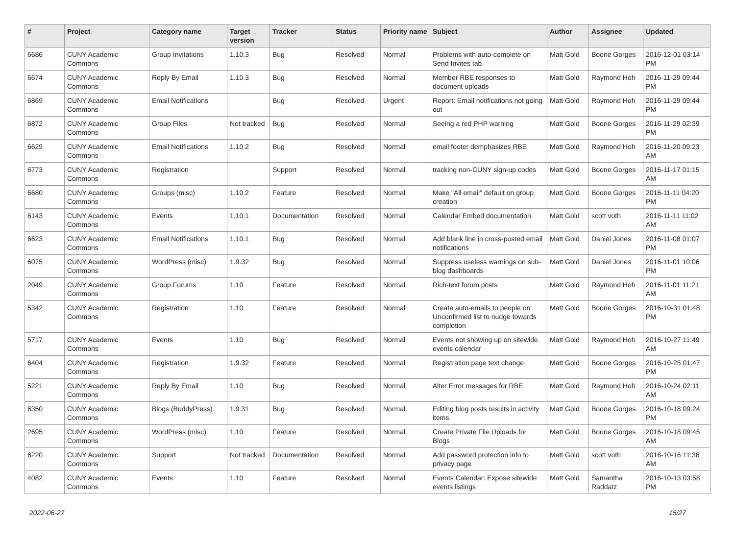| # | Project | Category name | Target version | Tracker | Status | Priority name | Subject | Author | Assignee | Updated |
| --- | --- | --- | --- | --- | --- | --- | --- | --- | --- | --- |
| 6686 | CUNY Academic Commons | Group Invitations | 1.10.3 | Bug | Resolved | Normal | Problems with auto-complete on Send Invites tab | Matt Gold | Boone Gorges | 2016-12-01 03:14 PM |
| 6674 | CUNY Academic Commons | Reply By Email | 1.10.3 | Bug | Resolved | Normal | Member RBE responses to document uploads | Matt Gold | Raymond Hoh | 2016-11-29 09:44 PM |
| 6869 | CUNY Academic Commons | Email Notifications | | Bug | Resolved | Urgent | Report: Email notifications not going out | Matt Gold | Raymond Hoh | 2016-11-29 09:44 PM |
| 6872 | CUNY Academic Commons | Group Files | Not tracked | Bug | Resolved | Normal | Seeing a red PHP warning | Matt Gold | Boone Gorges | 2016-11-29 02:39 PM |
| 6629 | CUNY Academic Commons | Email Notifications | 1.10.2 | Bug | Resolved | Normal | email footer demphasizes RBE | Matt Gold | Raymond Hoh | 2016-11-20 09:23 AM |
| 6773 | CUNY Academic Commons | Registration | | Support | Resolved | Normal | tracking non-CUNY sign-up codes | Matt Gold | Boone Gorges | 2016-11-17 01:15 AM |
| 6680 | CUNY Academic Commons | Groups (misc) | 1.10.2 | Feature | Resolved | Normal | Make "All email" default on group creation | Matt Gold | Boone Gorges | 2016-11-11 04:20 PM |
| 6143 | CUNY Academic Commons | Events | 1.10.1 | Documentation | Resolved | Normal | Calendar Embed documentation | Matt Gold | scott voth | 2016-11-11 11:02 AM |
| 6623 | CUNY Academic Commons | Email Notifications | 1.10.1 | Bug | Resolved | Normal | Add blank line in cross-posted email notifications | Matt Gold | Daniel Jones | 2016-11-08 01:07 PM |
| 6075 | CUNY Academic Commons | WordPress (misc) | 1.9.32 | Bug | Resolved | Normal | Suppress useless warnings on sub-blog dashboards | Matt Gold | Daniel Jones | 2016-11-01 10:06 PM |
| 2049 | CUNY Academic Commons | Group Forums | 1.10 | Feature | Resolved | Normal | Rich-text forum posts | Matt Gold | Raymond Hoh | 2016-11-01 11:21 AM |
| 5342 | CUNY Academic Commons | Registration | 1.10 | Feature | Resolved | Normal | Create auto-emails to people on Unconfirmed list to nudge towards completion | Matt Gold | Boone Gorges | 2016-10-31 01:48 PM |
| 5717 | CUNY Academic Commons | Events | 1.10 | Bug | Resolved | Normal | Events not showing up on sitewide events calendar | Matt Gold | Raymond Hoh | 2016-10-27 11:49 AM |
| 6404 | CUNY Academic Commons | Registration | 1.9.32 | Feature | Resolved | Normal | Registration page text change | Matt Gold | Boone Gorges | 2016-10-25 01:47 PM |
| 5221 | CUNY Academic Commons | Reply By Email | 1.10 | Bug | Resolved | Normal | Alter Error messages for RBE | Matt Gold | Raymond Hoh | 2016-10-24 02:11 AM |
| 6350 | CUNY Academic Commons | Blogs (BuddyPress) | 1.9.31 | Bug | Resolved | Normal | Editing blog posts results in activity items | Matt Gold | Boone Gorges | 2016-10-18 09:24 PM |
| 2695 | CUNY Academic Commons | WordPress (misc) | 1.10 | Feature | Resolved | Normal | Create Private File Uploads for Blogs | Matt Gold | Boone Gorges | 2016-10-18 09:45 AM |
| 6220 | CUNY Academic Commons | Support | Not tracked | Documentation | Resolved | Normal | Add password protection info to privacy page | Matt Gold | scott voth | 2016-10-16 11:36 AM |
| 4082 | CUNY Academic Commons | Events | 1.10 | Feature | Resolved | Normal | Events Calendar: Expose sitewide events listings | Matt Gold | Samantha Raddatz | 2016-10-13 03:58 PM |
2022-06-27 15/27